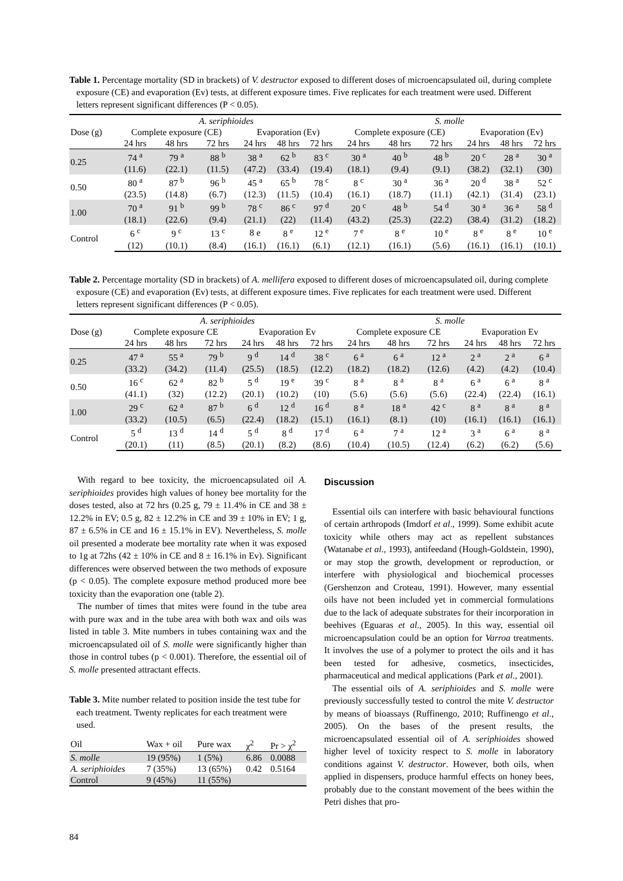Table 1. Percentage mortality (SD in brackets) of V. destructor exposed to different doses of microencapsulated oil, during complete exposure (CE) and evaporation (Ev) tests, at different exposure times. Five replicates for each treatment were used. Different letters represent significant differences (P < 0.05).
| | A. seriphioides | | | | | | S. molle | | | | | |
| Dose (g) | Complete exposure (CE) | | | Evaporation (Ev) | | | Complete exposure (CE) | | | Evaporation (Ev) | | |
| | 24 hrs | 48 hrs | 72 hrs | 24 hrs | 48 hrs | 72 hrs | 24 hrs | 48 hrs | 72 hrs | 24 hrs | 48 hrs | 72 hrs |
| 0.25 | 74 <sup>a</sup> | 79 <sup>a</sup> | 88 <sup>b</sup> | 38 <sup>a</sup> | 62 <sup>b</sup> | 83 <sup>c</sup> | 30 <sup>a</sup> | 40 <sup>b</sup> | 48 <sup>b</sup> | 20 <sup>c</sup> | 28 <sup>a</sup> | 30 <sup>a</sup> |
| | (11.6) | (22.1) | (11.5) | (47.2) | (33.4) | (19.4) | (18.1) | (9.4) | (9.1) | (38.2) | (32.1) | (30) |
| 0.50 | 80 <sup>a</sup> | 87 <sup>b</sup> | 96 <sup>b</sup> | 45 <sup>a</sup> | 65 <sup>b</sup> | 78 <sup>c</sup> | 8 <sup>c</sup> | 30 <sup>a</sup> | 36 <sup>a</sup> | 20 <sup>d</sup> | 38 <sup>a</sup> | 52 <sup>c</sup> |
| | (23.5) | (14.8) | (6.7) | (12.3) | (11.5) | (10.4) | (16.1) | (18.7) | (11.1) | (42.1) | (31.4) | (23.1) |
| 1.00 | 70 <sup>a</sup> | 91 <sup>b</sup> | 99 <sup>b</sup> | 78 <sup>c</sup> | 86 <sup>c</sup> | 97 <sup>d</sup> | 20 <sup>c</sup> | 48 <sup>b</sup> | 54 <sup>d</sup> | 30 <sup>a</sup> | 36 <sup>a</sup> | 58 <sup>d</sup> |
| | (18.1) | (22.6) | (9.4) | (21.1) | (22) | (11.4) | (43.2) | (25.3) | (22.2) | (38.4) | (31.2) | (18.2) |
| Control | 6 <sup>c</sup> | 9 <sup>c</sup> | 13 <sup>c</sup> | 8 e | 8 <sup>e</sup> | 12 <sup>e</sup> | 7 <sup>e</sup> | 8 <sup>e</sup> | 10 <sup>e</sup> | 8 <sup>e</sup> | 8 <sup>e</sup> | 10 <sup>e</sup> |
| | (12) | (10.1) | (8.4) | (16.1) | (16.1) | (6.1) | (12.1) | (16.1) | (5.6) | (16.1) | (16.1) | (10.1) |
Table 2. Percentage mortality (SD in brackets) of A. mellifera exposed to different doses of microencapsulated oil, during complete exposure (CE) and evaporation (Ev) tests, at different exposure times. Five replicates for each treatment were used. Different letters represent significant differences (P < 0.05).
| | A. seriphioides | | | | | | S. molle | | | | | |
| Dose (g) | Complete exposure CE | | | Evaporation Ev | | | Complete exposure CE | | | Evaporation Ev | | |
| | 24 hrs | 48 hrs | 72 hrs | 24 hrs | 48 hrs | 72 hrs | 24 hrs | 48 hrs | 72 hrs | 24 hrs | 48 hrs | 72 hrs |
| 0.25 | 47 <sup>a</sup> | 55 <sup>a</sup> | 79 <sup>b</sup> | 9 <sup>d</sup> | 14 <sup>d</sup> | 38 <sup>c</sup> | 6 <sup>a</sup> | 6 <sup>a</sup> | 12 <sup>a</sup> | 2 <sup>a</sup> | 2 <sup>a</sup> | 6 <sup>a</sup> |
| | (33.2) | (34.2) | (11.4) | (25.5) | (18.5) | (12.2) | (18.2) | (18.2) | (12.6) | (4.2) | (4.2) | (10.4) |
| 0.50 | 16 <sup>c</sup> | 62 <sup>a</sup> | 82 <sup>b</sup> | 5 <sup>d</sup> | 19 <sup>e</sup> | 39 <sup>c</sup> | 8 <sup>a</sup> | 8 <sup>a</sup> | 8 <sup>a</sup> | 6 <sup>a</sup> | 6 <sup>a</sup> | 8 <sup>a</sup> |
| | (41.1) | (32) | (12.2) | (20.1) | (10.2) | (10) | (5.6) | (5.6) | (5.6) | (22.4) | (22.4) | (16.1) |
| 1.00 | 29 <sup>c</sup> | 62 <sup>a</sup> | 87 <sup>b</sup> | 6 <sup>d</sup> | 12 <sup>d</sup> | 16 <sup>d</sup> | 8 <sup>a</sup> | 18 <sup>a</sup> | 42 <sup>c</sup> | 8 <sup>a</sup> | 8 <sup>a</sup> | 8 <sup>a</sup> |
| | (33.2) | (10.5) | (6.5) | (22.4) | (18.2) | (15.1) | (16.1) | (8.1) | (10) | (16.1) | (16.1) | (16.1) |
| Control | 5 <sup>d</sup> | 13 <sup>d</sup> | 14 <sup>d</sup> | 5 <sup>d</sup> | 8 <sup>d</sup> | 17 <sup>d</sup> | 6 <sup>a</sup> | 7 <sup>a</sup> | 12 <sup>a</sup> | 3 <sup>a</sup> | 6 <sup>a</sup> | 8 <sup>a</sup> |
| | (20.1) | (11) | (8.5) | (20.1) | (8.2) | (8.6) | (10.4) | (10.5) | (12.4) | (6.2) | (6.2) | (5.6) |
With regard to bee toxicity, the microencapsulated oil A. seriphioides provides high values of honey bee mortality for the doses tested, also at 72 hrs (0.25 g, 79 ± 11.4% in CE and 38 ± 12.2% in EV; 0.5 g, 82 ± 12.2% in CE and 39 ± 10% in EV; 1 g, 87 ± 6.5% in CE and 16 ± 15.1% in EV). Nevertheless, S. molle oil presented a moderate bee mortality rate when it was exposed to 1g at 72hs (42 ± 10% in CE and 8 ± 16.1% in Ev). Significant differences were observed between the two methods of exposure (p < 0.05). The complete exposure method produced more bee toxicity than the evaporation one (table 2).
The number of times that mites were found in the tube area with pure wax and in the tube area with both wax and oils was listed in table 3. Mite numbers in tubes containing wax and the microencapsulated oil of S. molle were significantly higher than those in control tubes (p < 0.001). Therefore, the essential oil of S. molle presented attractant effects.
Table 3. Mite number related to position inside the test tube for each treatment. Twenty replicates for each treatment were used.
| Oil | Wax + oil | Pure wax | χ<sup>2</sup> | Pr > χ<sup>2</sup> |
| S. molle | 19 (95%) | 1 (5%) | 6.86 | 0.0088 |
| A. seriphioides | 7 (35%) | 13 (65%) | 0.42 | 0.5164 |
| Control | 9 (45%) | 11 (55%) | | |
Discussion
Essential oils can interfere with basic behavioural functions of certain arthropods (Imdorf et al., 1999). Some exhibit acute toxicity while others may act as repellent substances (Watanabe et al., 1993), antifeedand (Hough-Goldstein, 1990), or may stop the growth, development or reproduction, or interfere with physiological and biochemical processes (Gershenzon and Croteau, 1991). However, many essential oils have not been included yet in commercial formulations due to the lack of adequate substrates for their incorporation in beehives (Eguaras et al., 2005). In this way, essential oil microencapsulation could be an option for Varroa treatments. It involves the use of a polymer to protect the oils and it has been tested for adhesive, cosmetics, insecticides, pharmaceutical and medical applications (Park et al., 2001).
The essential oils of A. seriphioides and S. molle were previously successfully tested to control the mite V. destructor by means of bioassays (Ruffinengo, 2010; Ruffinengo et al., 2005). On the bases of the present results, the microencapsulated essential oil of A. seriphioides showed higher level of toxicity respect to S. molle in laboratory conditions against V. destructor. However, both oils, when applied in dispensers, produce harmful effects on honey bees, probably due to the constant movement of the bees within the Petri dishes that pro-
84